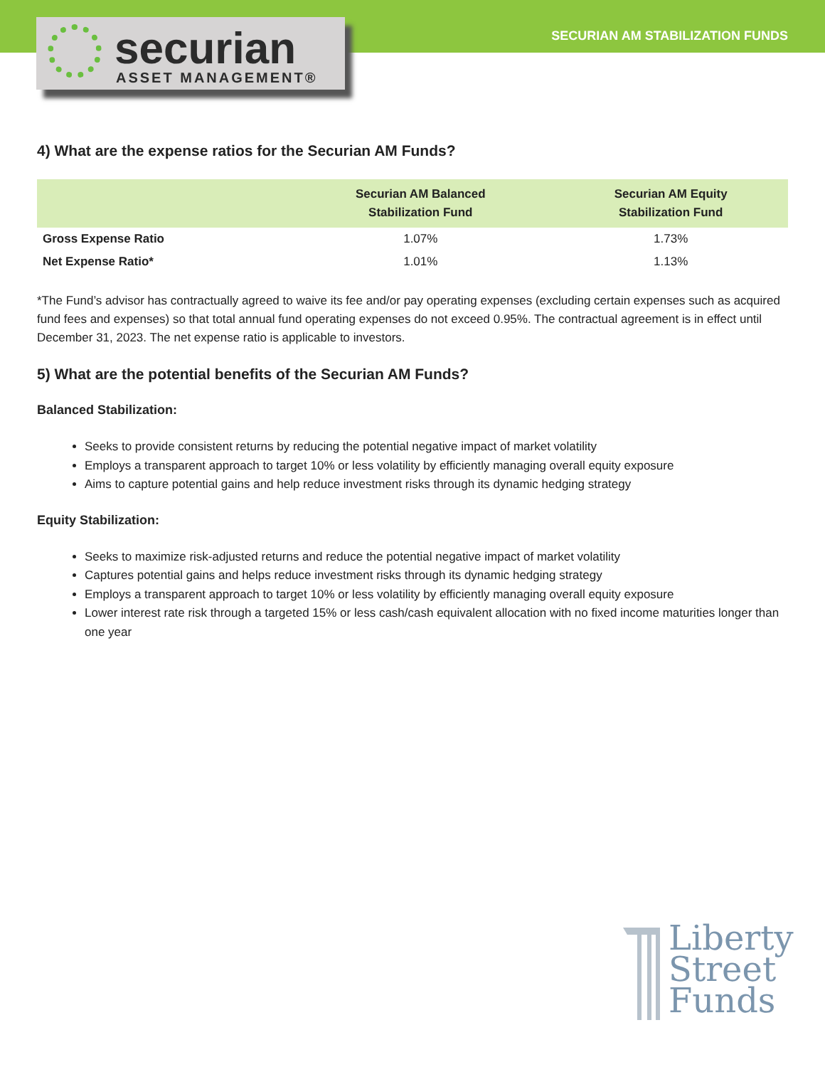securian
ASSET MANAGEMENT®
SECURIAN AM STABILIZATION FUNDS
4) What are the expense ratios for the Securian AM Funds?
| | Securian AM Balanced Stabilization Fund | Securian AM Equity Stabilization Fund |
| --- | --- | --- |
| Gross Expense Ratio | 1.07% | 1.73% |
| Net Expense Ratio* | 1.01% | 1.13% |
*The Fund’s advisor has contractually agreed to waive its fee and/or pay operating expenses (excluding certain expenses such as acquired fund fees and expenses) so that total annual fund operating expenses do not exceed 0.95%. The contractual agreement is in effect until December 31, 2023. The net expense ratio is applicable to investors.
5) What are the potential benefits of the Securian AM Funds?
Balanced Stabilization:
Seeks to provide consistent returns by reducing the potential negative impact of market volatility
Employs a transparent approach to target 10% or less volatility by efficiently managing overall equity exposure
Aims to capture potential gains and help reduce investment risks through its dynamic hedging strategy
Equity Stabilization:
Seeks to maximize risk-adjusted returns and reduce the potential negative impact of market volatility
Captures potential gains and helps reduce investment risks through its dynamic hedging strategy
Employs a transparent approach to target 10% or less volatility by efficiently managing overall equity exposure
Lower interest rate risk through a targeted 15% or less cash/cash equivalent allocation with no fixed income maturities longer than one year
Liberty
Street
Funds